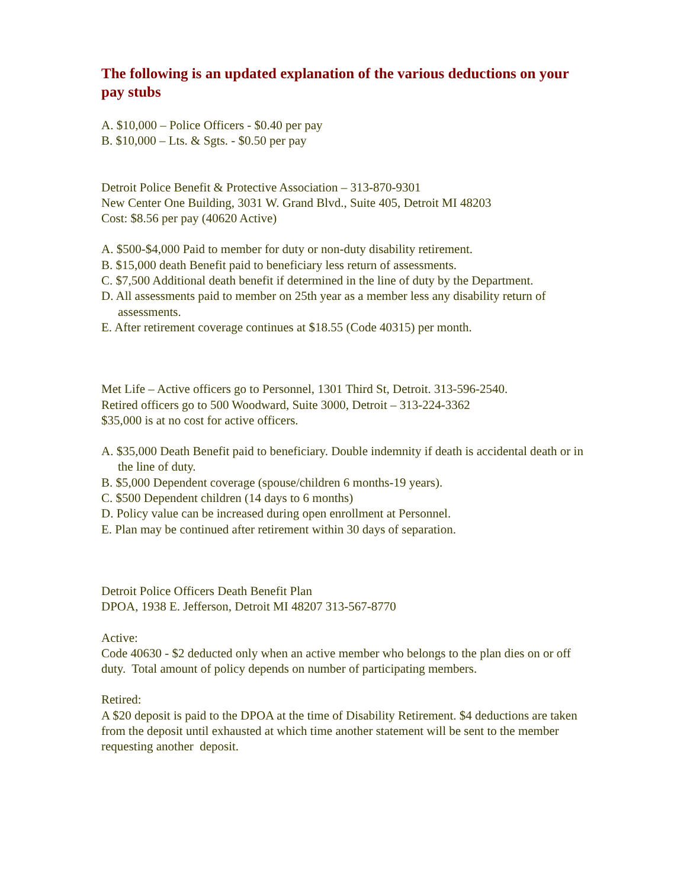The following is an updated explanation of the various deductions on your pay stubs
A. $10,000 – Police Officers - $0.40 per pay
B. $10,000 – Lts. & Sgts. - $0.50 per pay
Detroit Police Benefit & Protective Association – 313-870-9301
New Center One Building, 3031 W. Grand Blvd., Suite 405, Detroit MI 48203
Cost: $8.56 per pay (40620 Active)
A. $500-$4,000 Paid to member for duty or non-duty disability retirement.
B. $15,000 death Benefit paid to beneficiary less return of assessments.
C. $7,500 Additional death benefit if determined in the line of duty by the Department.
D. All assessments paid to member on 25th year as a member less any disability return of assessments.
E. After retirement coverage continues at $18.55 (Code 40315) per month.
Met Life – Active officers go to Personnel, 1301 Third St, Detroit. 313-596-2540.
Retired officers go to 500 Woodward, Suite 3000, Detroit – 313-224-3362
$35,000 is at no cost for active officers.
A. $35,000 Death Benefit paid to beneficiary. Double indemnity if death is accidental death or in the line of duty.
B. $5,000 Dependent coverage (spouse/children 6 months-19 years).
C. $500 Dependent children (14 days to 6 months)
D. Policy value can be increased during open enrollment at Personnel.
E. Plan may be continued after retirement within 30 days of separation.
Detroit Police Officers Death Benefit Plan
DPOA, 1938 E. Jefferson, Detroit MI 48207 313-567-8770
Active:
Code 40630 - $2 deducted only when an active member who belongs to the plan dies on or off duty. Total amount of policy depends on number of participating members.
Retired:
A $20 deposit is paid to the DPOA at the time of Disability Retirement. $4 deductions are taken from the deposit until exhausted at which time another statement will be sent to the member requesting another deposit.